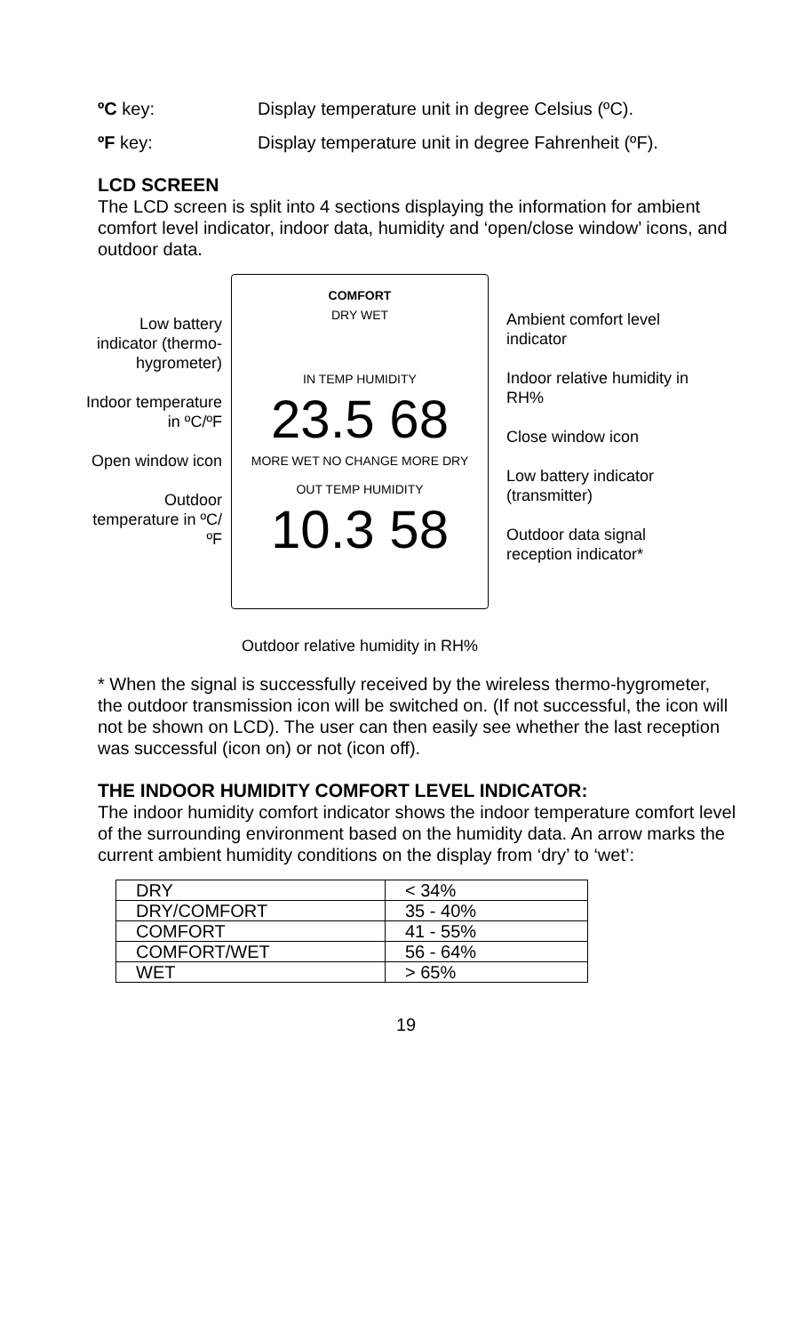ºC key: Display temperature unit in degree Celsius (ºC).
ºF key: Display temperature unit in degree Fahrenheit (ºF).
LCD SCREEN
The LCD screen is split into 4 sections displaying the information for ambient comfort level indicator, indoor data, humidity and ‘open/close window’ icons, and outdoor data.
Low battery indicator (thermo-hygrometer)
Indoor temperature in ºC/ºF
Open window icon
Outdoor temperature in ºC/ºF
COMFORT
DRY WET
IN TEMP HUMIDITY
23.5 68
MORE WET NO CHANGE MORE DRY
OUT TEMP HUMIDITY
10.3 58
Outdoor relative humidity in RH%
Ambient comfort level indicator
Indoor relative humidity in RH%
Close window icon
Low battery indicator (transmitter)
Outdoor data signal reception indicator*
* When the signal is successfully received by the wireless thermo-hygrometer, the outdoor transmission icon will be switched on. (If not successful, the icon will not be shown on LCD). The user can then easily see whether the last reception was successful (icon on) or not (icon off).
THE INDOOR HUMIDITY COMFORT LEVEL INDICATOR:
The indoor humidity comfort indicator shows the indoor temperature comfort level of the surrounding environment based on the humidity data. An arrow marks the current ambient humidity conditions on the display from ‘dry’ to ‘wet’:
| DRY | < 34% |
| DRY/COMFORT | 35 - 40% |
| COMFORT | 41 - 55% |
| COMFORT/WET | 56 - 64% |
| WET | > 65% |
19